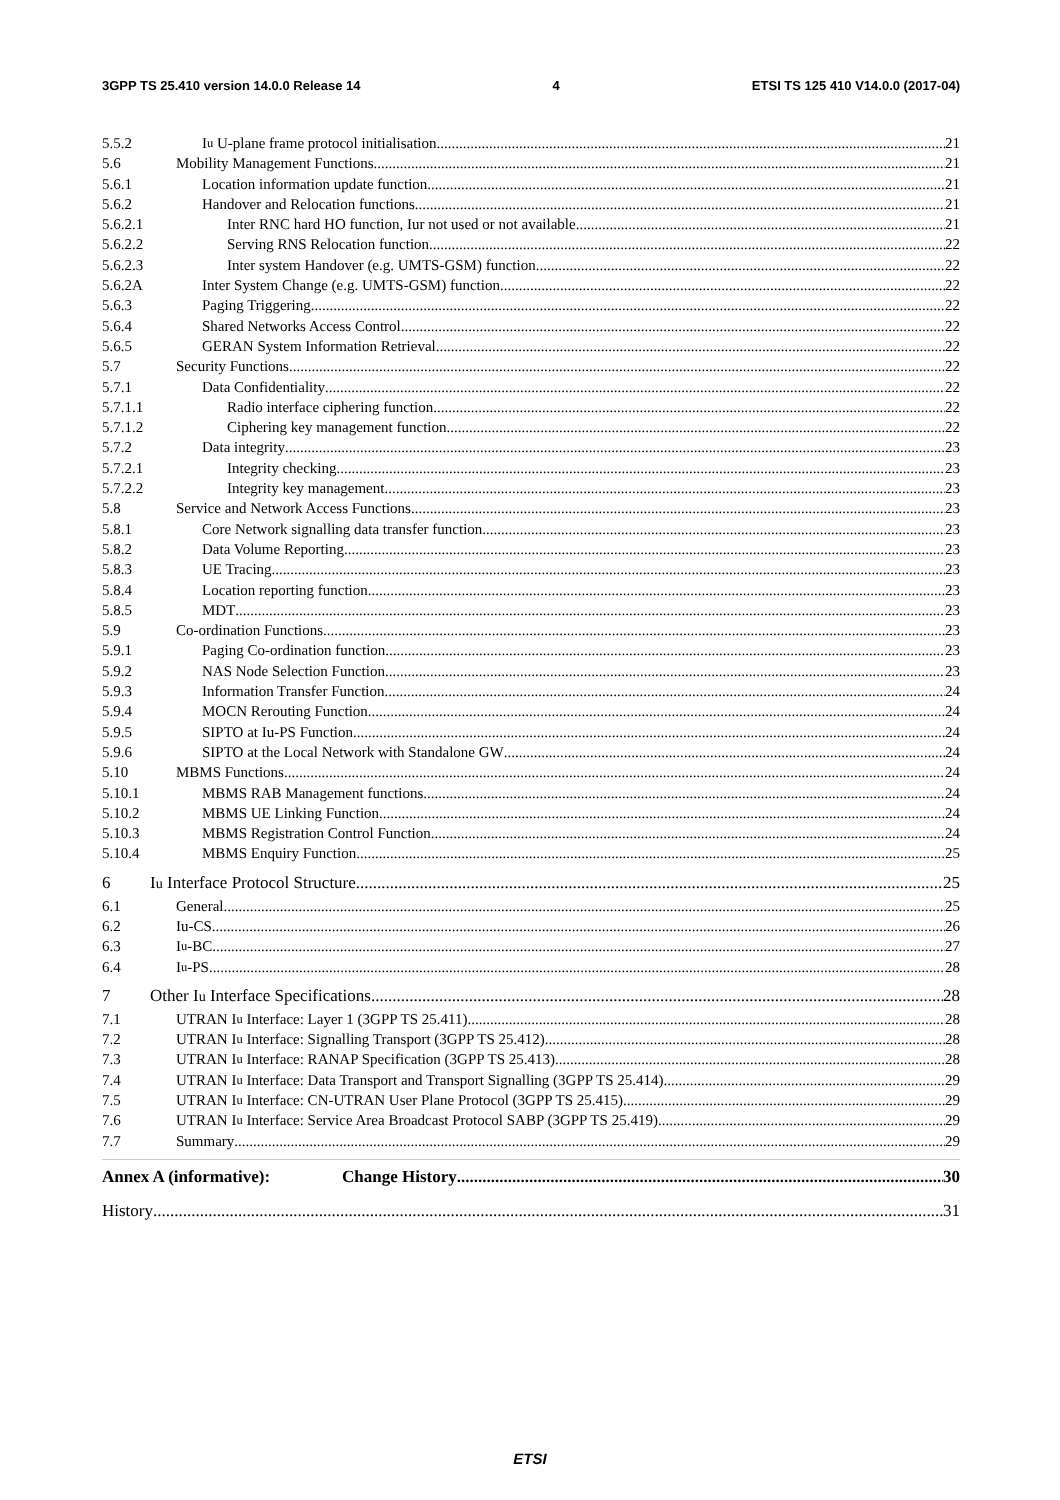3GPP TS 25.410 version 14.0.0 Release 14 4 ETSI TS 125 410 V14.0.0 (2017-04)
5.5.2 I<sub>u</sub> U-plane frame protocol initialisation 21
5.6 Mobility Management Functions 21
5.6.1 Location information update function 21
5.6.2 Handover and Relocation functions 21
5.6.2.1 Inter RNC hard HO function, Iur not used or not available 21
5.6.2.2 Serving RNS Relocation function 22
5.6.2.3 Inter system Handover (e.g. UMTS-GSM) function 22
5.6.2A Inter System Change (e.g. UMTS-GSM) function 22
5.6.3 Paging Triggering 22
5.6.4 Shared Networks Access Control 22
5.6.5 GERAN System Information Retrieval 22
5.7 Security Functions 22
5.7.1 Data Confidentiality 22
5.7.1.1 Radio interface ciphering function 22
5.7.1.2 Ciphering key management function 22
5.7.2 Data integrity 23
5.7.2.1 Integrity checking 23
5.7.2.2 Integrity key management 23
5.8 Service and Network Access Functions 23
5.8.1 Core Network signalling data transfer function 23
5.8.2 Data Volume Reporting 23
5.8.3 UE Tracing 23
5.8.4 Location reporting function 23
5.8.5 MDT 23
5.9 Co-ordination Functions 23
5.9.1 Paging Co-ordination function 23
5.9.2 NAS Node Selection Function 23
5.9.3 Information Transfer Function 24
5.9.4 MOCN Rerouting Function 24
5.9.5 SIPTO at Iu-PS Function 24
5.9.6 SIPTO at the Local Network with Standalone GW 24
5.10 MBMS Functions 24
5.10.1 MBMS RAB Management functions 24
5.10.2 MBMS UE Linking Function 24
5.10.3 MBMS Registration Control Function 24
5.10.4 MBMS Enquiry Function 25
6 I<sub>u</sub> Interface Protocol Structure 25
6.1 General 25
6.2 Iu-CS 26
6.3 I<sub>u</sub>-BC 27
6.4 I<sub>u</sub>-PS 28
7 Other I<sub>u</sub> Interface Specifications 28
7.1 UTRAN I<sub>u</sub> Interface: Layer 1 (3GPP TS 25.411) 28
7.2 UTRAN I<sub>u</sub> Interface: Signalling Transport (3GPP TS 25.412) 28
7.3 UTRAN I<sub>u</sub> Interface: RANAP Specification (3GPP TS 25.413) 28
7.4 UTRAN I<sub>u</sub> Interface: Data Transport and Transport Signalling (3GPP TS 25.414) 29
7.5 UTRAN I<sub>u</sub> Interface: CN-UTRAN User Plane Protocol (3GPP TS 25.415) 29
7.6 UTRAN I<sub>u</sub> Interface: Service Area Broadcast Protocol SABP (3GPP TS 25.419) 29
7.7 Summary 29
Annex A (informative): Change History 30
History 31
ETSI